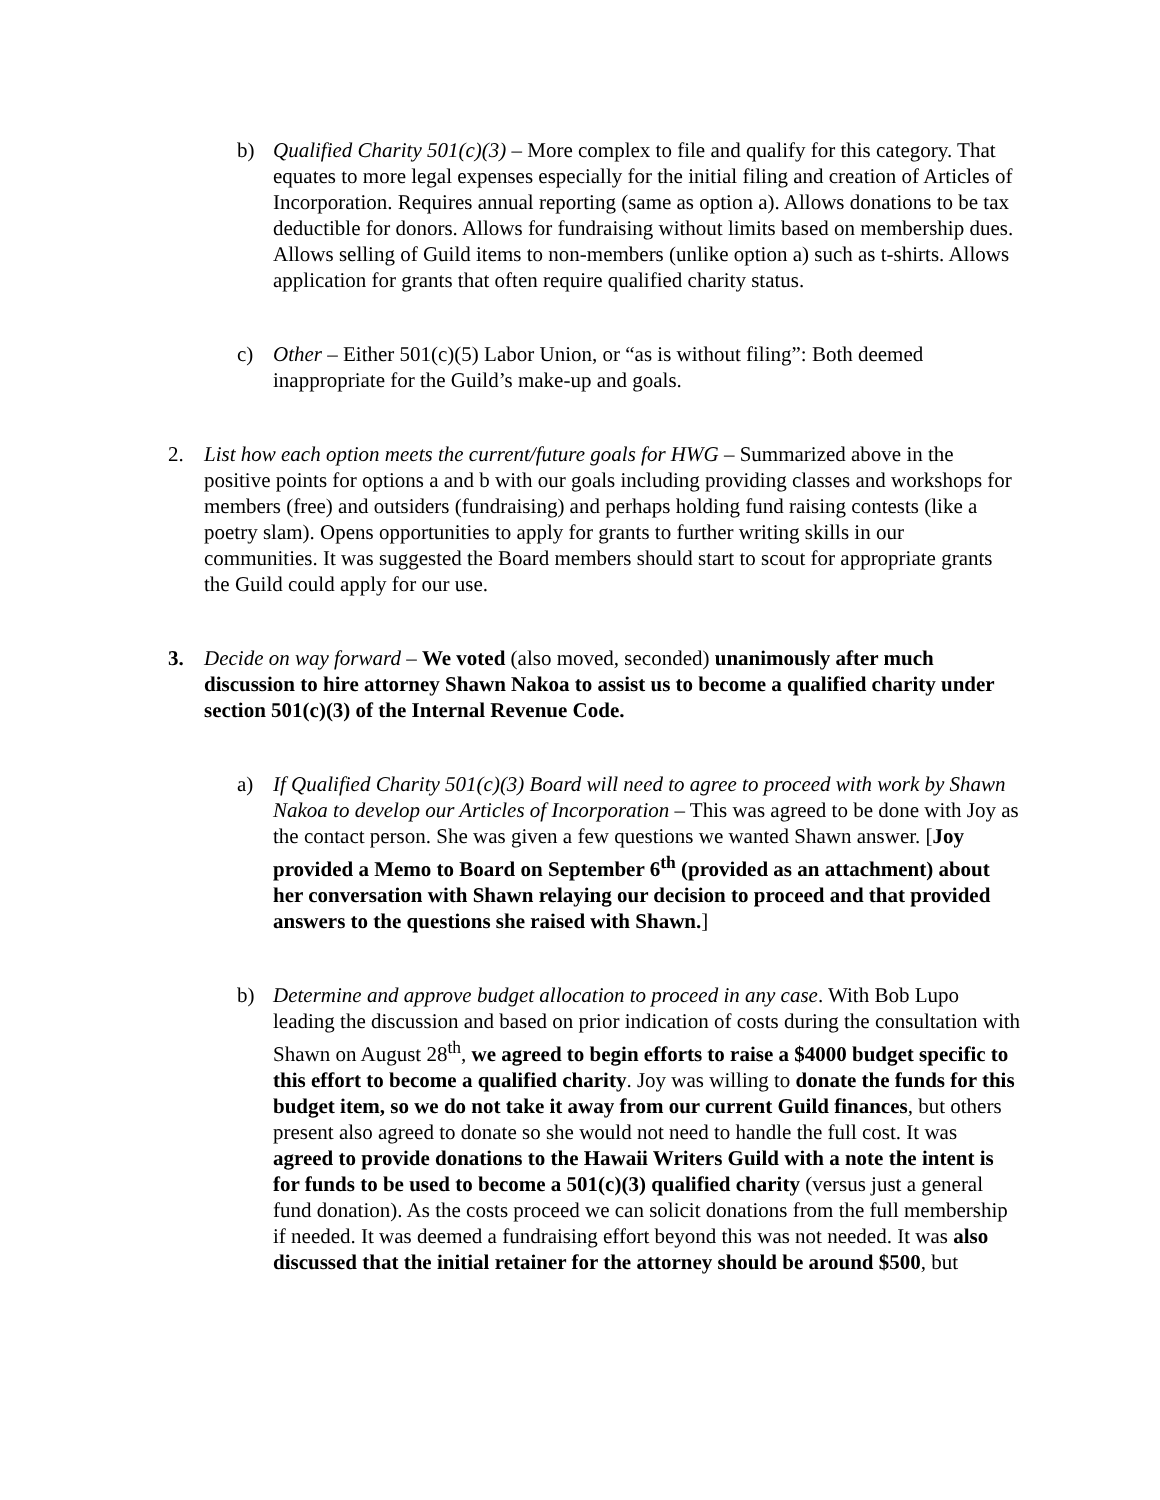b) Qualified Charity 501(c)(3) – More complex to file and qualify for this category. That equates to more legal expenses especially for the initial filing and creation of Articles of Incorporation. Requires annual reporting (same as option a). Allows donations to be tax deductible for donors. Allows for fundraising without limits based on membership dues. Allows selling of Guild items to non-members (unlike option a) such as t-shirts. Allows application for grants that often require qualified charity status.
c) Other – Either 501(c)(5) Labor Union, or “as is without filing”: Both deemed inappropriate for the Guild’s make-up and goals.
2. List how each option meets the current/future goals for HWG – Summarized above in the positive points for options a and b with our goals including providing classes and workshops for members (free) and outsiders (fundraising) and perhaps holding fund raising contests (like a poetry slam). Opens opportunities to apply for grants to further writing skills in our communities. It was suggested the Board members should start to scout for appropriate grants the Guild could apply for our use.
3. Decide on way forward – We voted (also moved, seconded) unanimously after much discussion to hire attorney Shawn Nakoa to assist us to become a qualified charity under section 501(c)(3) of the Internal Revenue Code.
a) If Qualified Charity 501(c)(3) Board will need to agree to proceed with work by Shawn Nakoa to develop our Articles of Incorporation – This was agreed to be done with Joy as the contact person. She was given a few questions we wanted Shawn answer. [Joy provided a Memo to Board on September 6<sup>th</sup> (provided as an attachment) about her conversation with Shawn relaying our decision to proceed and that provided answers to the questions she raised with Shawn.]
b) Determine and approve budget allocation to proceed in any case. With Bob Lupo leading the discussion and based on prior indication of costs during the consultation with Shawn on August 28<sup>th</sup>, we agreed to begin efforts to raise a $4000 budget specific to this effort to become a qualified charity. Joy was willing to donate the funds for this budget item, so we do not take it away from our current Guild finances, but others present also agreed to donate so she would not need to handle the full cost. It was agreed to provide donations to the Hawaii Writers Guild with a note the intent is for funds to be used to become a 501(c)(3) qualified charity (versus just a general fund donation). As the costs proceed we can solicit donations from the full membership if needed. It was deemed a fundraising effort beyond this was not needed. It was also discussed that the initial retainer for the attorney should be around $500, but